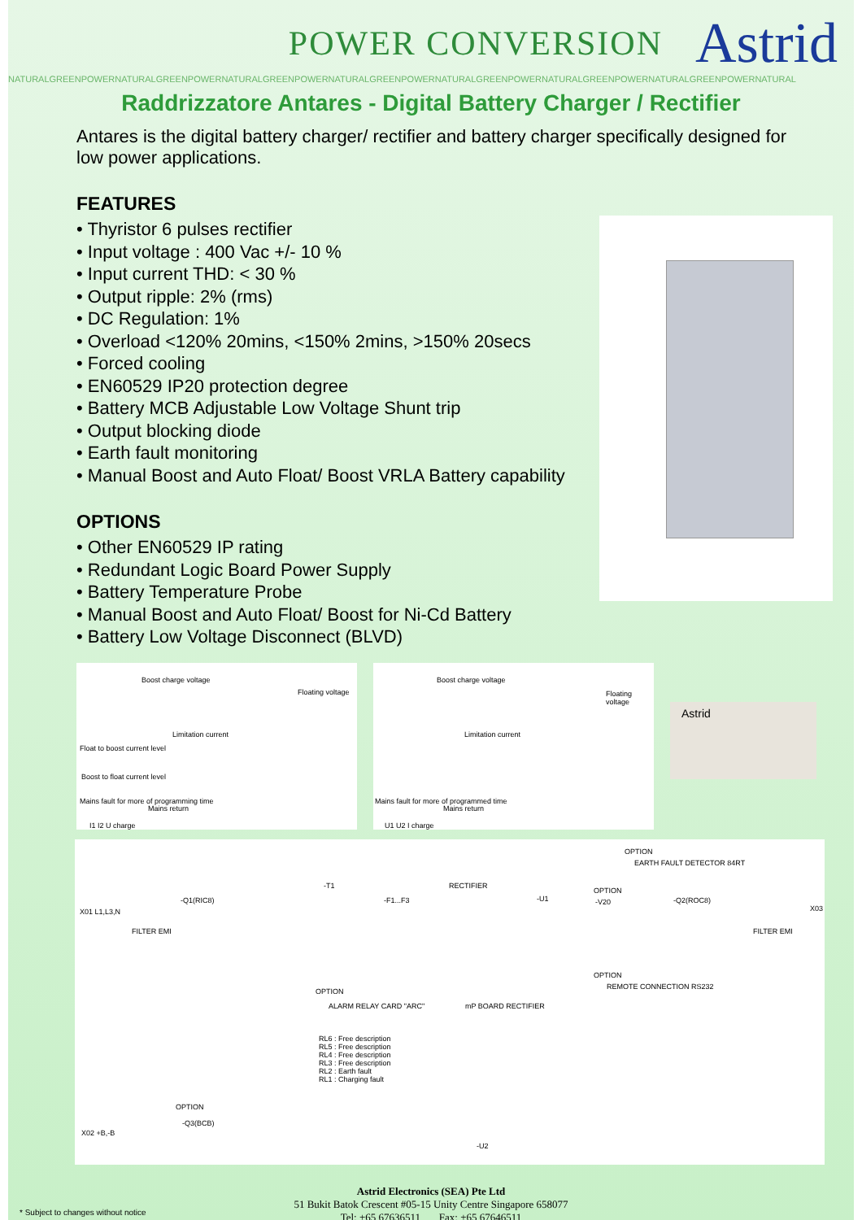POWER CONVERSION Astrid
NATURALGREENPOWERNATURALGREENPOWERNATURALGREENPOWERNATURALGREENPOWERNATURALGREENPOWERNATURALGREENPOWERNATURALGREENPOWERNATURAL
Raddrizzatore Antares - Digital Battery Charger / Rectifier
Antares is the digital battery charger/ rectifier and battery charger specifically designed for low power applications.
FEATURES
• Thyristor 6 pulses rectifier
• Input voltage : 400 Vac +/- 10 %
• Input current THD: < 30 %
• Output ripple: 2% (rms)
• DC Regulation: 1%
• Overload <120% 20mins, <150% 2mins, >150% 20secs
• Forced cooling
• EN60529 IP20 protection degree
• Battery MCB Adjustable Low Voltage Shunt trip
• Output blocking diode
• Earth fault monitoring
• Manual Boost and Auto Float/ Boost VRLA Battery capability
OPTIONS
• Other EN60529 IP rating
• Redundant Logic Board Power Supply
• Battery Temperature Probe
• Manual Boost and Auto Float/ Boost for Ni-Cd Battery
• Battery Low Voltage Disconnect (BLVD)
Boost charge voltage
Floating voltage
Limitation current
Float to boost current level
Boost to float current level
Mains fault for more of programming time
Mains return
I1 I2 U charge
Boost charge voltage
Floating voltage
Limitation current
Mains fault for more of programmed time
Mains return
U1 U2 I charge
Astrid
X01 L1,L3,N
FILTER EMI
-Q1(RIC8)
-T1
-F1...F3
RECTIFIER
-U1
OPTION
-V20
OPTION
EARTH FAULT DETECTOR 84RT
-Q2(ROC8)
FILTER EMI
X03
OPTION
ALARM RELAY CARD "ARC" mP BOARD RECTIFIER
OPTION
REMOTE CONNECTION RS232
RL6 : Free description
RL5 : Free description
RL4 : Free description
RL3 : Free description
RL2 : Earth fault
RL1 : Charging fault
OPTION
-Q3(BCB)
X02 +B,-B
-U2
Astrid Electronics (SEA) Pte Ltd
51 Bukit Batok Crescent #05-15 Unity Centre Singapore 658077
Tel: +65 67636511 Fax: +65 67646511
* Subject to changes without notice